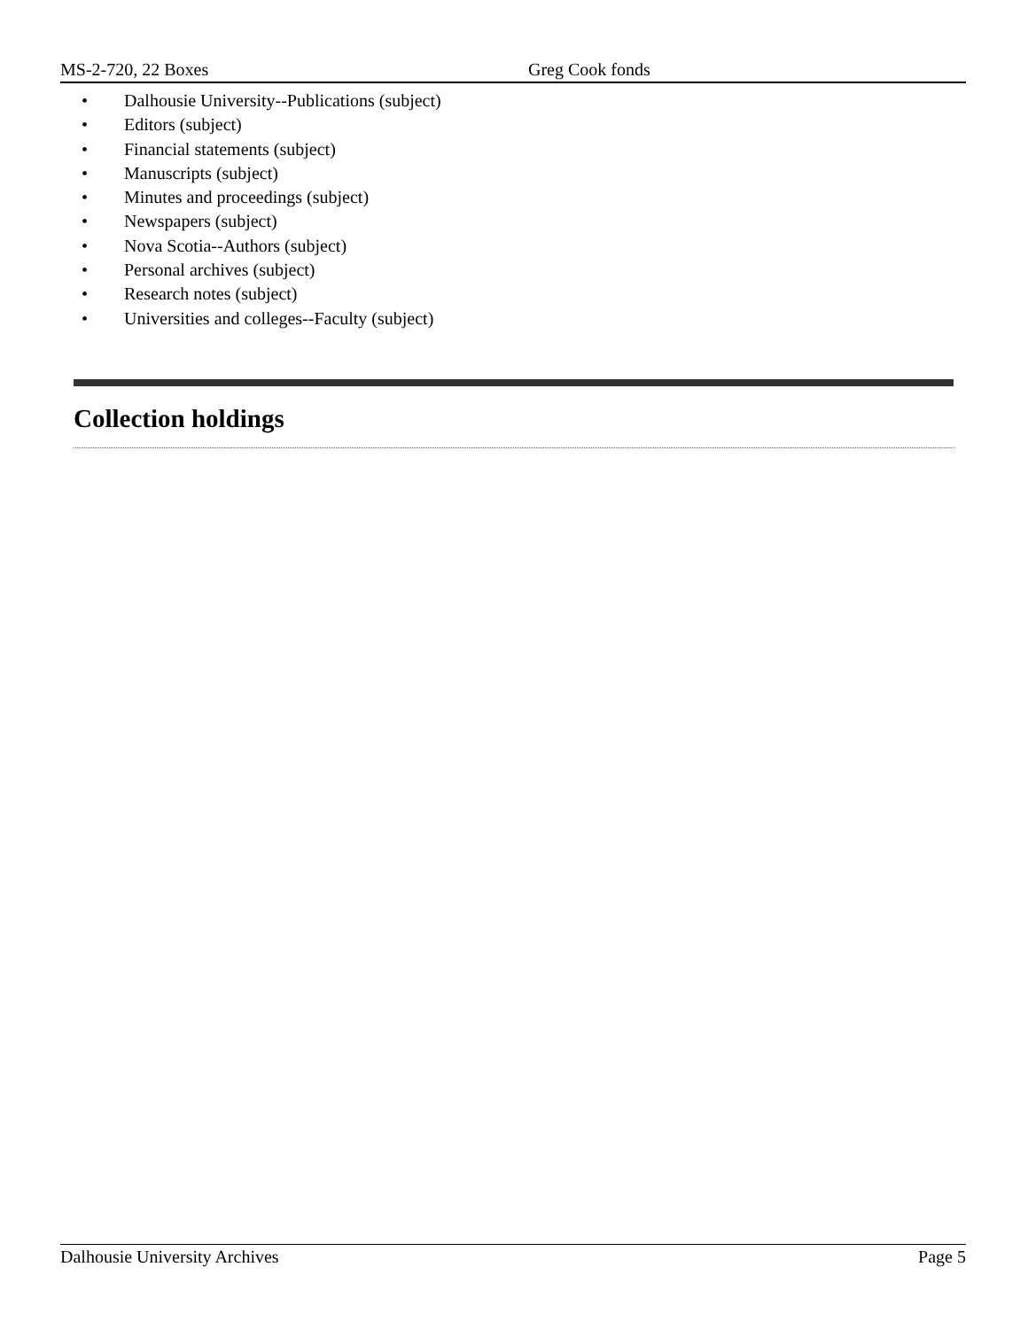MS-2-720, 22 Boxes Greg Cook fonds
• Dalhousie University--Publications (subject)
• Editors (subject)
• Financial statements (subject)
• Manuscripts (subject)
• Minutes and proceedings (subject)
• Newspapers (subject)
• Nova Scotia--Authors (subject)
• Personal archives (subject)
• Research notes (subject)
• Universities and colleges--Faculty (subject)
Collection holdings
Dalhousie University Archives Page 5